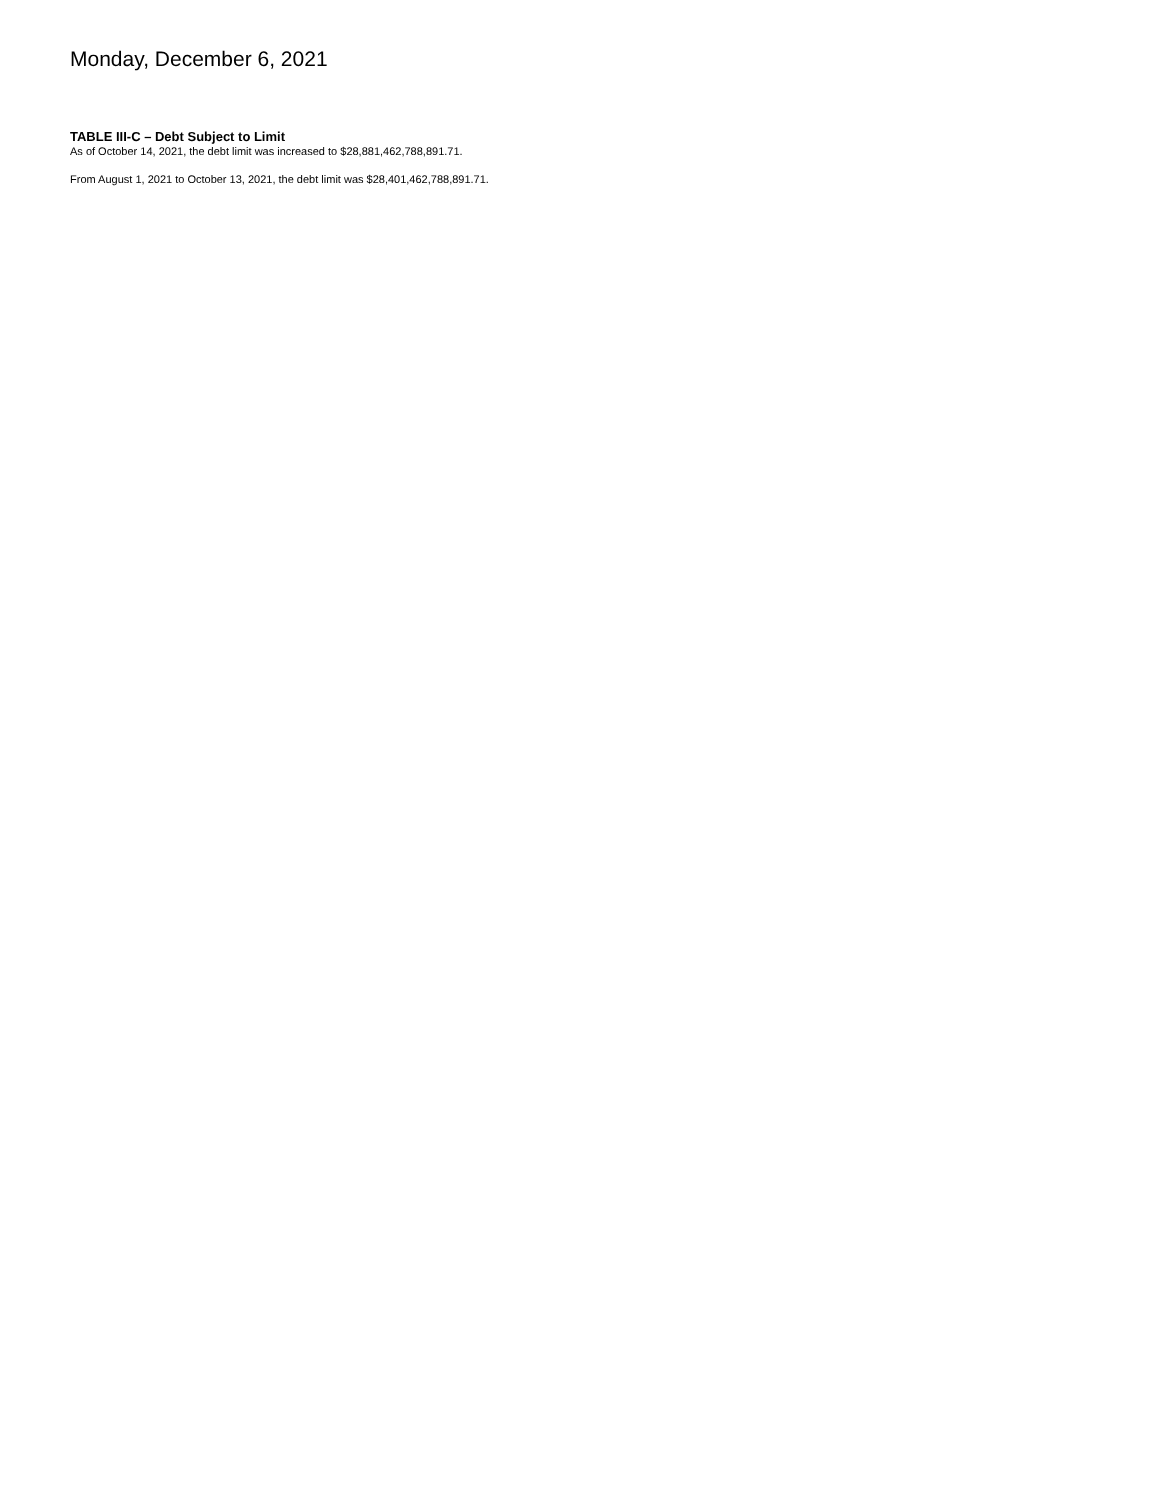Monday, December 6, 2021
TABLE III-C – Debt Subject to Limit
As of October 14, 2021, the debt limit was increased to $28,881,462,788,891.71.
From August 1, 2021 to October 13, 2021, the debt limit was $28,401,462,788,891.71.